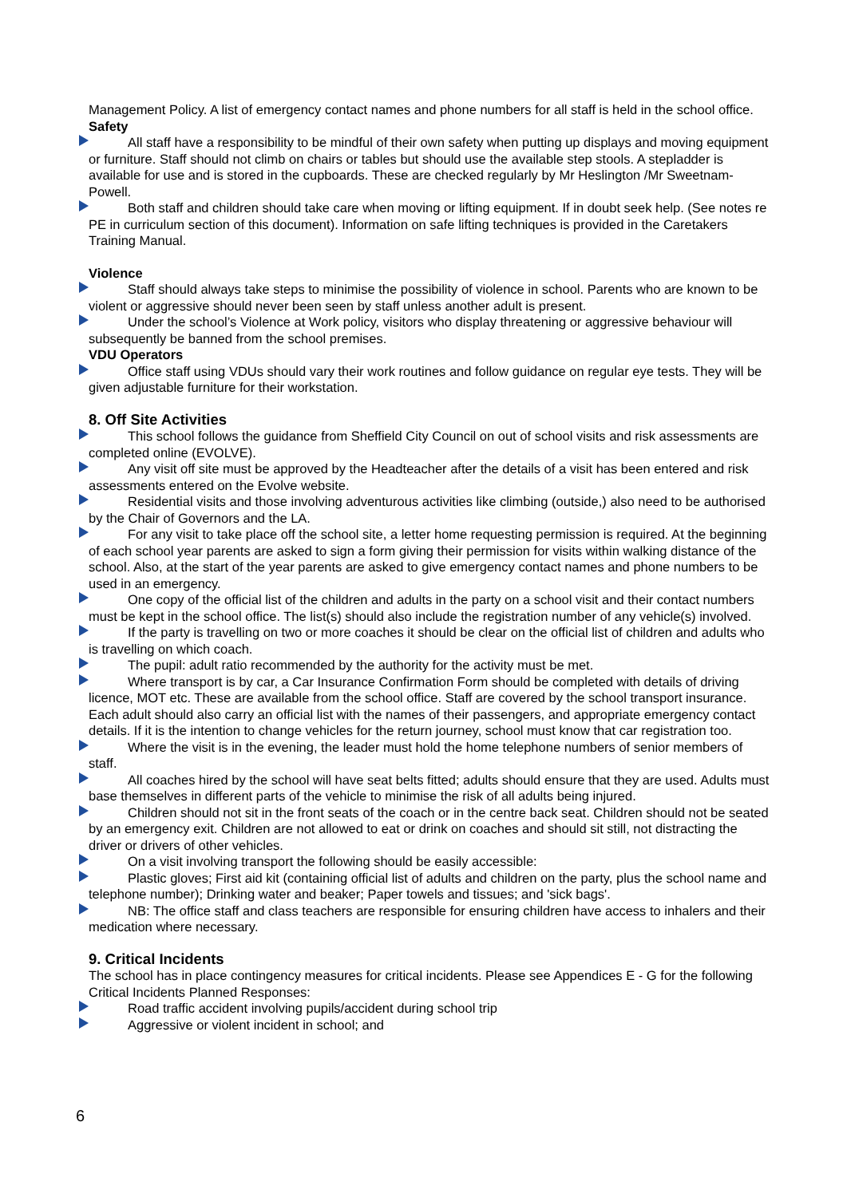Management Policy. A list of emergency contact names and phone numbers for all staff is held in the school office.
Safety
All staff have a responsibility to be mindful of their own safety when putting up displays and moving equipment or furniture. Staff should not climb on chairs or tables but should use the available step stools. A stepladder is available for use and is stored in the cupboards. These are checked regularly by Mr Heslington /Mr Sweetnam-Powell.
Both staff and children should take care when moving or lifting equipment. If in doubt seek help. (See notes re PE in curriculum section of this document). Information on safe lifting techniques is provided in the Caretakers Training Manual.
Violence
Staff should always take steps to minimise the possibility of violence in school. Parents who are known to be violent or aggressive should never been seen by staff unless another adult is present.
Under the school’s Violence at Work policy, visitors who display threatening or aggressive behaviour will subsequently be banned from the school premises.
VDU Operators
Office staff using VDUs should vary their work routines and follow guidance on regular eye tests. They will be given adjustable furniture for their workstation.
8. Off Site Activities
This school follows the guidance from Sheffield City Council on out of school visits and risk assessments are completed online (EVOLVE).
Any visit off site must be approved by the Headteacher after the details of a visit has been entered and risk assessments entered on the Evolve website.
Residential visits and those involving adventurous activities like climbing (outside,) also need to be authorised by the Chair of Governors and the LA.
For any visit to take place off the school site, a letter home requesting permission is required. At the beginning of each school year parents are asked to sign a form giving their permission for visits within walking distance of the school. Also, at the start of the year parents are asked to give emergency contact names and phone numbers to be used in an emergency.
One copy of the official list of the children and adults in the party on a school visit and their contact numbers must be kept in the school office. The list(s) should also include the registration number of any vehicle(s) involved.
If the party is travelling on two or more coaches it should be clear on the official list of children and adults who is travelling on which coach.
The pupil: adult ratio recommended by the authority for the activity must be met.
Where transport is by car, a Car Insurance Confirmation Form should be completed with details of driving licence, MOT etc. These are available from the school office. Staff are covered by the school transport insurance. Each adult should also carry an official list with the names of their passengers, and appropriate emergency contact details. If it is the intention to change vehicles for the return journey, school must know that car registration too.
Where the visit is in the evening, the leader must hold the home telephone numbers of senior members of staff.
All coaches hired by the school will have seat belts fitted; adults should ensure that they are used. Adults must base themselves in different parts of the vehicle to minimise the risk of all adults being injured.
Children should not sit in the front seats of the coach or in the centre back seat. Children should not be seated by an emergency exit. Children are not allowed to eat or drink on coaches and should sit still, not distracting the driver or drivers of other vehicles.
On a visit involving transport the following should be easily accessible:
Plastic gloves; First aid kit (containing official list of adults and children on the party, plus the school name and telephone number); Drinking water and beaker; Paper towels and tissues; and 'sick bags'.
NB: The office staff and class teachers are responsible for ensuring children have access to inhalers and their medication where necessary.
9. Critical Incidents
The school has in place contingency measures for critical incidents. Please see Appendices E - G for the following Critical Incidents Planned Responses:
Road traffic accident involving pupils/accident during school trip
Aggressive or violent incident in school; and
6